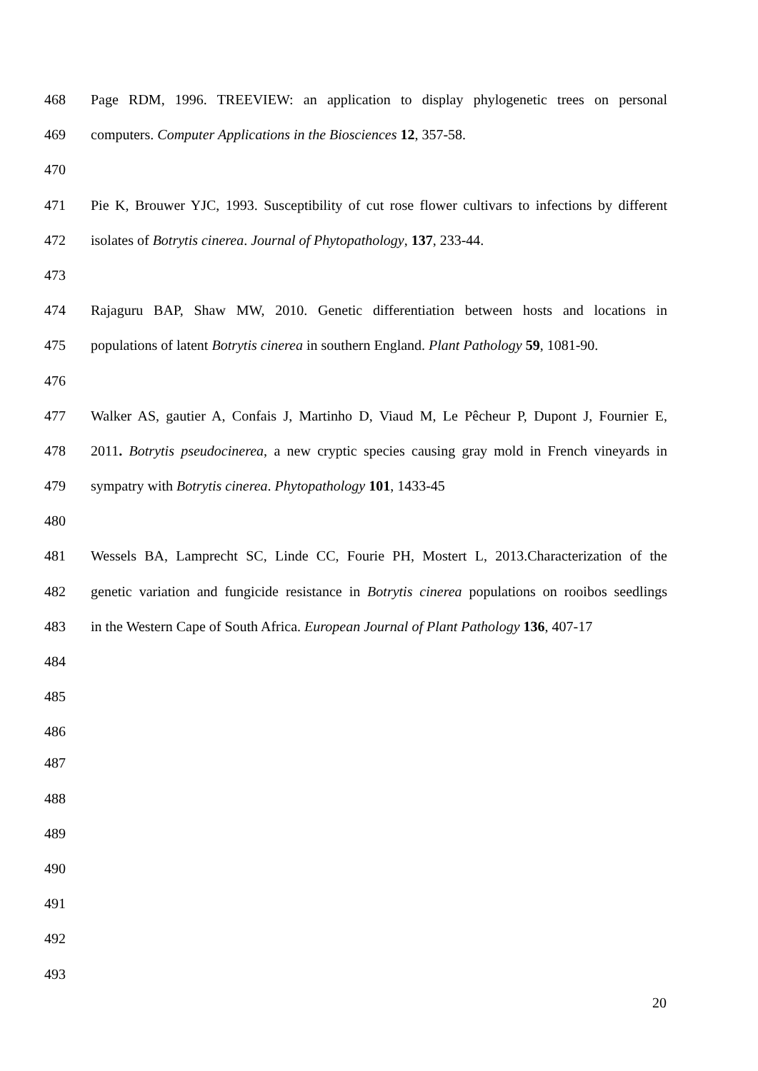468 Page RDM, 1996. TREEVIEW: an application to display phylogenetic trees on personal
469 computers. Computer Applications in the Biosciences 12, 357-58.
470
471 Pie K, Brouwer YJC, 1993. Susceptibility of cut rose flower cultivars to infections by different
472 isolates of Botrytis cinerea. Journal of Phytopathology, 137, 233-44.
473
474 Rajaguru BAP, Shaw MW, 2010. Genetic differentiation between hosts and locations in
475 populations of latent Botrytis cinerea in southern England. Plant Pathology 59, 1081-90.
476
477 Walker AS, gautier A, Confais J, Martinho D, Viaud M, Le Pêcheur P, Dupont J, Fournier E,
478 2011. Botrytis pseudocinerea, a new cryptic species causing gray mold in French vineyards in
479 sympatry with Botrytis cinerea. Phytopathology 101, 1433-45
480
481 Wessels BA, Lamprecht SC, Linde CC, Fourie PH, Mostert L, 2013.Characterization of the
482 genetic variation and fungicide resistance in Botrytis cinerea populations on rooibos seedlings
483 in the Western Cape of South Africa. European Journal of Plant Pathology 136, 407-17
484
485
486
487
488
489
490
491
492
493
20